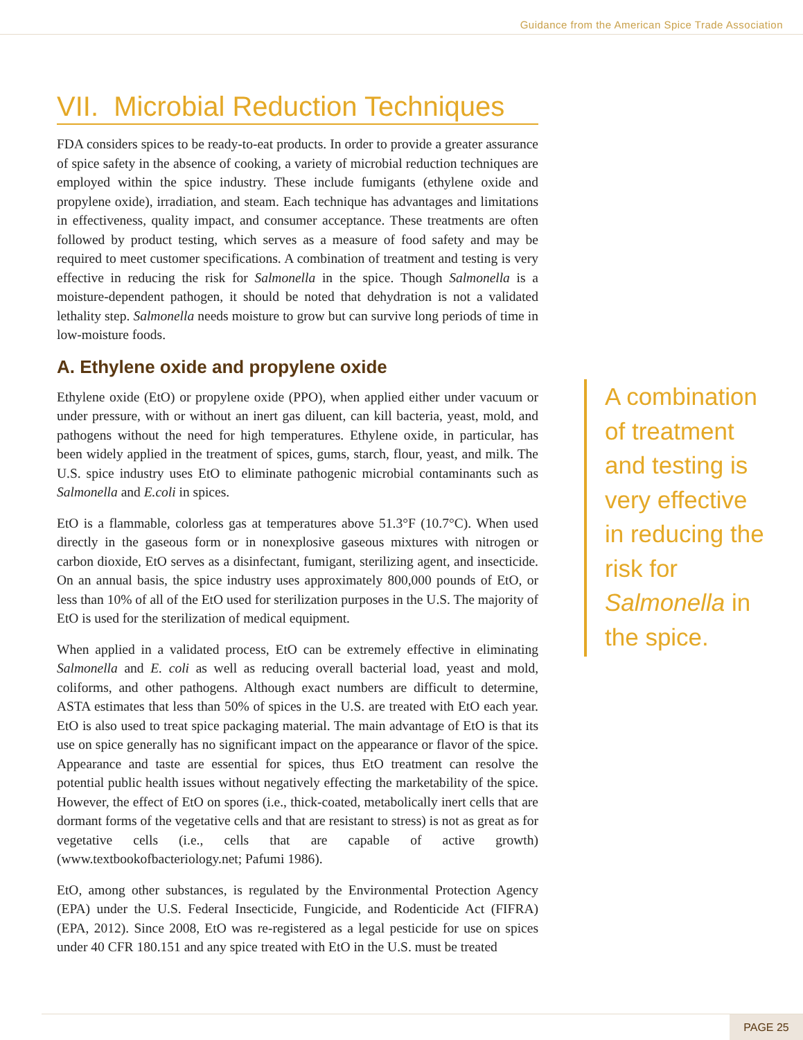Guidance from the American Spice Trade Association
VII. Microbial Reduction Techniques
FDA considers spices to be ready-to-eat products. In order to provide a greater assurance of spice safety in the absence of cooking, a variety of microbial reduction techniques are employed within the spice industry. These include fumigants (ethylene oxide and propylene oxide), irradiation, and steam. Each technique has advantages and limitations in effectiveness, quality impact, and consumer acceptance. These treatments are often followed by product testing, which serves as a measure of food safety and may be required to meet customer specifications. A combination of treatment and testing is very effective in reducing the risk for Salmonella in the spice. Though Salmonella is a moisture-dependent pathogen, it should be noted that dehydration is not a validated lethality step. Salmonella needs moisture to grow but can survive long periods of time in low-moisture foods.
A. Ethylene oxide and propylene oxide
Ethylene oxide (EtO) or propylene oxide (PPO), when applied either under vacuum or under pressure, with or without an inert gas diluent, can kill bacteria, yeast, mold, and pathogens without the need for high temperatures. Ethylene oxide, in particular, has been widely applied in the treatment of spices, gums, starch, flour, yeast, and milk. The U.S. spice industry uses EtO to eliminate pathogenic microbial contaminants such as Salmonella and E.coli in spices.
EtO is a flammable, colorless gas at temperatures above 51.3°F (10.7°C). When used directly in the gaseous form or in nonexplosive gaseous mixtures with nitrogen or carbon dioxide, EtO serves as a disinfectant, fumigant, sterilizing agent, and insecticide. On an annual basis, the spice industry uses approximately 800,000 pounds of EtO, or less than 10% of all of the EtO used for sterilization purposes in the U.S. The majority of EtO is used for the sterilization of medical equipment.
When applied in a validated process, EtO can be extremely effective in eliminating Salmonella and E. coli as well as reducing overall bacterial load, yeast and mold, coliforms, and other pathogens. Although exact numbers are difficult to determine, ASTA estimates that less than 50% of spices in the U.S. are treated with EtO each year. EtO is also used to treat spice packaging material. The main advantage of EtO is that its use on spice generally has no significant impact on the appearance or flavor of the spice. Appearance and taste are essential for spices, thus EtO treatment can resolve the potential public health issues without negatively effecting the marketability of the spice. However, the effect of EtO on spores (i.e., thick-coated, metabolically inert cells that are dormant forms of the vegetative cells and that are resistant to stress) is not as great as for vegetative cells (i.e., cells that are capable of active growth) (www.textbookofbacteriology.net; Pafumi 1986).
EtO, among other substances, is regulated by the Environmental Protection Agency (EPA) under the U.S. Federal Insecticide, Fungicide, and Rodenticide Act (FIFRA) (EPA, 2012). Since 2008, EtO was re-registered as a legal pesticide for use on spices under 40 CFR 180.151 and any spice treated with EtO in the U.S. must be treated
A combination of treatment and testing is very effective in reducing the risk for Salmonella in the spice.
PAGE 25